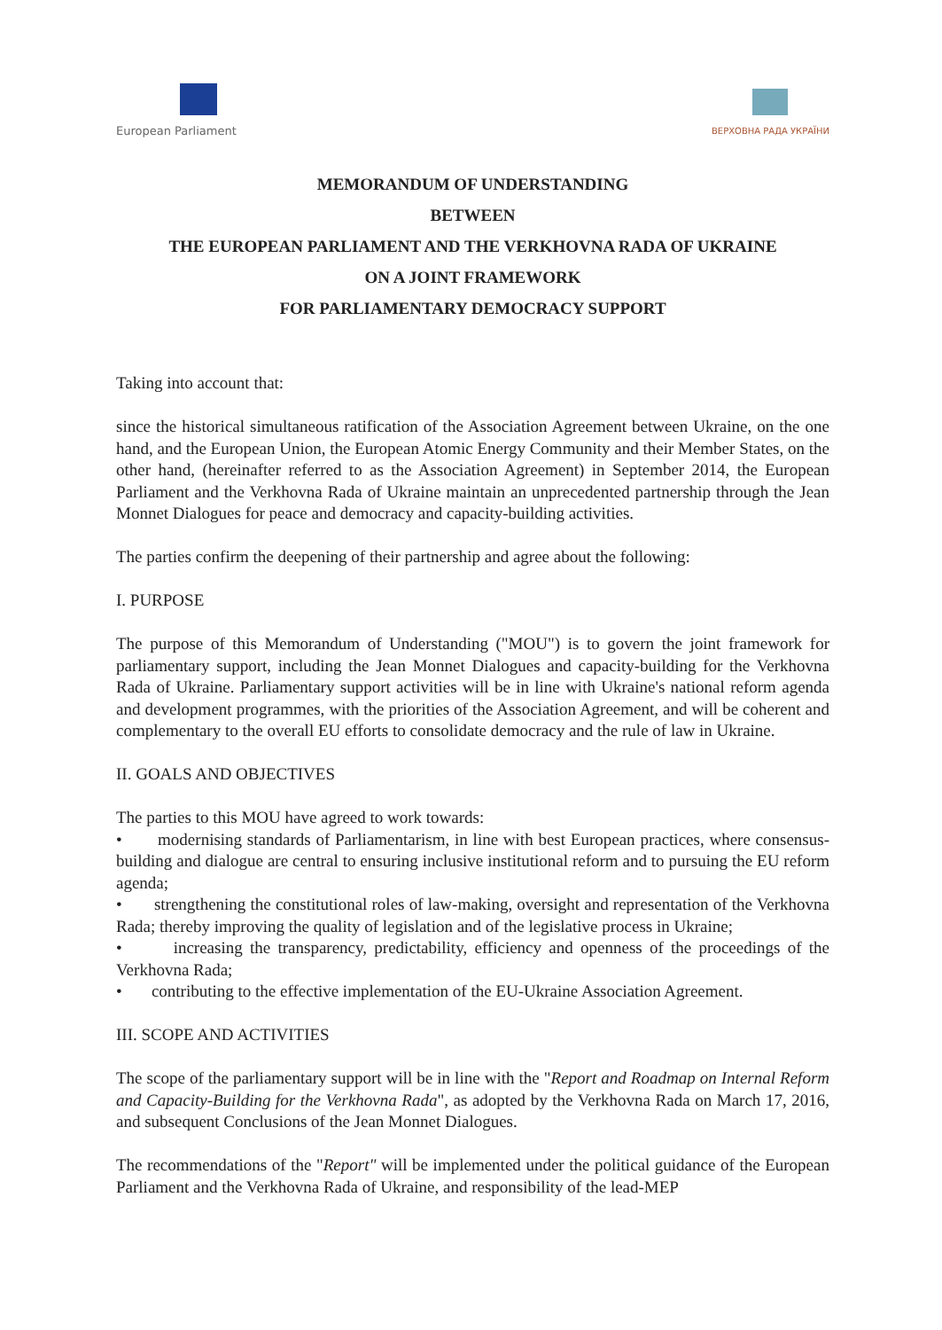European Parliament
ВЕРХОВНА РАДА УКРАЇНИ
MEMORANDUM OF UNDERSTANDING
BETWEEN
THE EUROPEAN PARLIAMENT AND THE VERKHOVNA RADA OF UKRAINE
ON A JOINT FRAMEWORK
FOR PARLIAMENTARY DEMOCRACY SUPPORT
Taking into account that:
since the historical simultaneous ratification of the Association Agreement between Ukraine, on the one hand, and the European Union, the European Atomic Energy Community and their Member States, on the other hand, (hereinafter referred to as the Association Agreement) in September 2014, the European Parliament and the Verkhovna Rada of Ukraine maintain an unprecedented partnership through the Jean Monnet Dialogues for peace and democracy and capacity-building activities.
The parties confirm the deepening of their partnership and agree about the following:
I. PURPOSE
The purpose of this Memorandum of Understanding ("MOU") is to govern the joint framework for parliamentary support, including the Jean Monnet Dialogues and capacity-building for the Verkhovna Rada of Ukraine. Parliamentary support activities will be in line with Ukraine's national reform agenda and development programmes, with the priorities of the Association Agreement, and will be coherent and complementary to the overall EU efforts to consolidate democracy and the rule of law in Ukraine.
II. GOALS AND OBJECTIVES
The parties to this MOU have agreed to work towards:
• modernising standards of Parliamentarism, in line with best European practices, where consensus-building and dialogue are central to ensuring inclusive institutional reform and to pursuing the EU reform agenda;
• strengthening the constitutional roles of law-making, oversight and representation of the Verkhovna Rada; thereby improving the quality of legislation and of the legislative process in Ukraine;
• increasing the transparency, predictability, efficiency and openness of the proceedings of the Verkhovna Rada;
• contributing to the effective implementation of the EU-Ukraine Association Agreement.
III. SCOPE AND ACTIVITIES
The scope of the parliamentary support will be in line with the "Report and Roadmap on Internal Reform and Capacity-Building for the Verkhovna Rada", as adopted by the Verkhovna Rada on March 17, 2016, and subsequent Conclusions of the Jean Monnet Dialogues.
The recommendations of the "Report" will be implemented under the political guidance of the European Parliament and the Verkhovna Rada of Ukraine, and responsibility of the lead-MEP